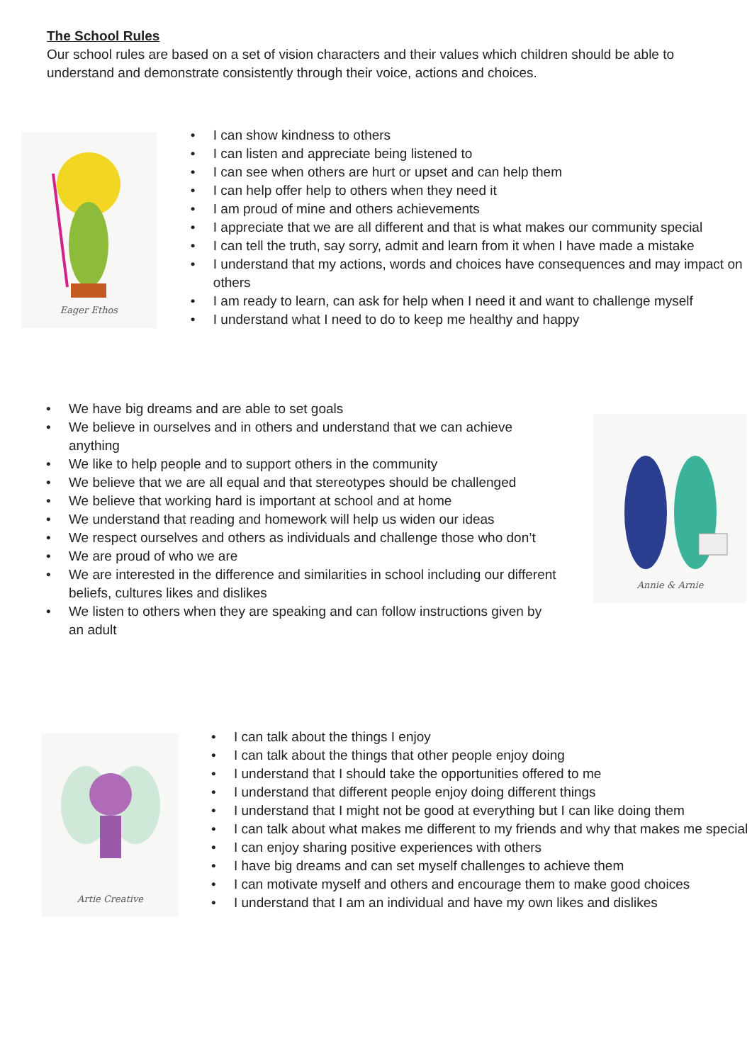The School Rules
Our school rules are based on a set of vision characters and their values which children should be able to understand and demonstrate consistently through their voice, actions and choices.
Eager Ethos
• I can show kindness to others
• I can listen and appreciate being listened to
• I can see when others are hurt or upset and can help them
• I can help offer help to others when they need it
• I am proud of mine and others achievements
• I appreciate that we are all different and that is what makes our community special
• I can tell the truth, say sorry, admit and learn from it when I have made a mistake
• I understand that my actions, words and choices have consequences and may impact on others
• I am ready to learn, can ask for help when I need it and want to challenge myself
• I understand what I need to do to keep me healthy and happy
• We have big dreams and are able to set goals
• We believe in ourselves and in others and understand that we can achieve anything
• We like to help people and to support others in the community
• We believe that we are all equal and that stereotypes should be challenged
• We believe that working hard is important at school and at home
• We understand that reading and homework will help us widen our ideas
• We respect ourselves and others as individuals and challenge those who don’t
• We are proud of who we are
• We are interested in the difference and similarities in school including our different beliefs, cultures likes and dislikes
• We listen to others when they are speaking and can follow instructions given by an adult
Annie & Arnie
Artie Creative
• I can talk about the things I enjoy
• I can talk about the things that other people enjoy doing
• I understand that I should take the opportunities offered to me
• I understand that different people enjoy doing different things
• I understand that I might not be good at everything but I can like doing them
• I can talk about what makes me different to my friends and why that makes me special
• I can enjoy sharing positive experiences with others
• I have big dreams and can set myself challenges to achieve them
• I can motivate myself and others and encourage them to make good choices
• I understand that I am an individual and have my own likes and dislikes